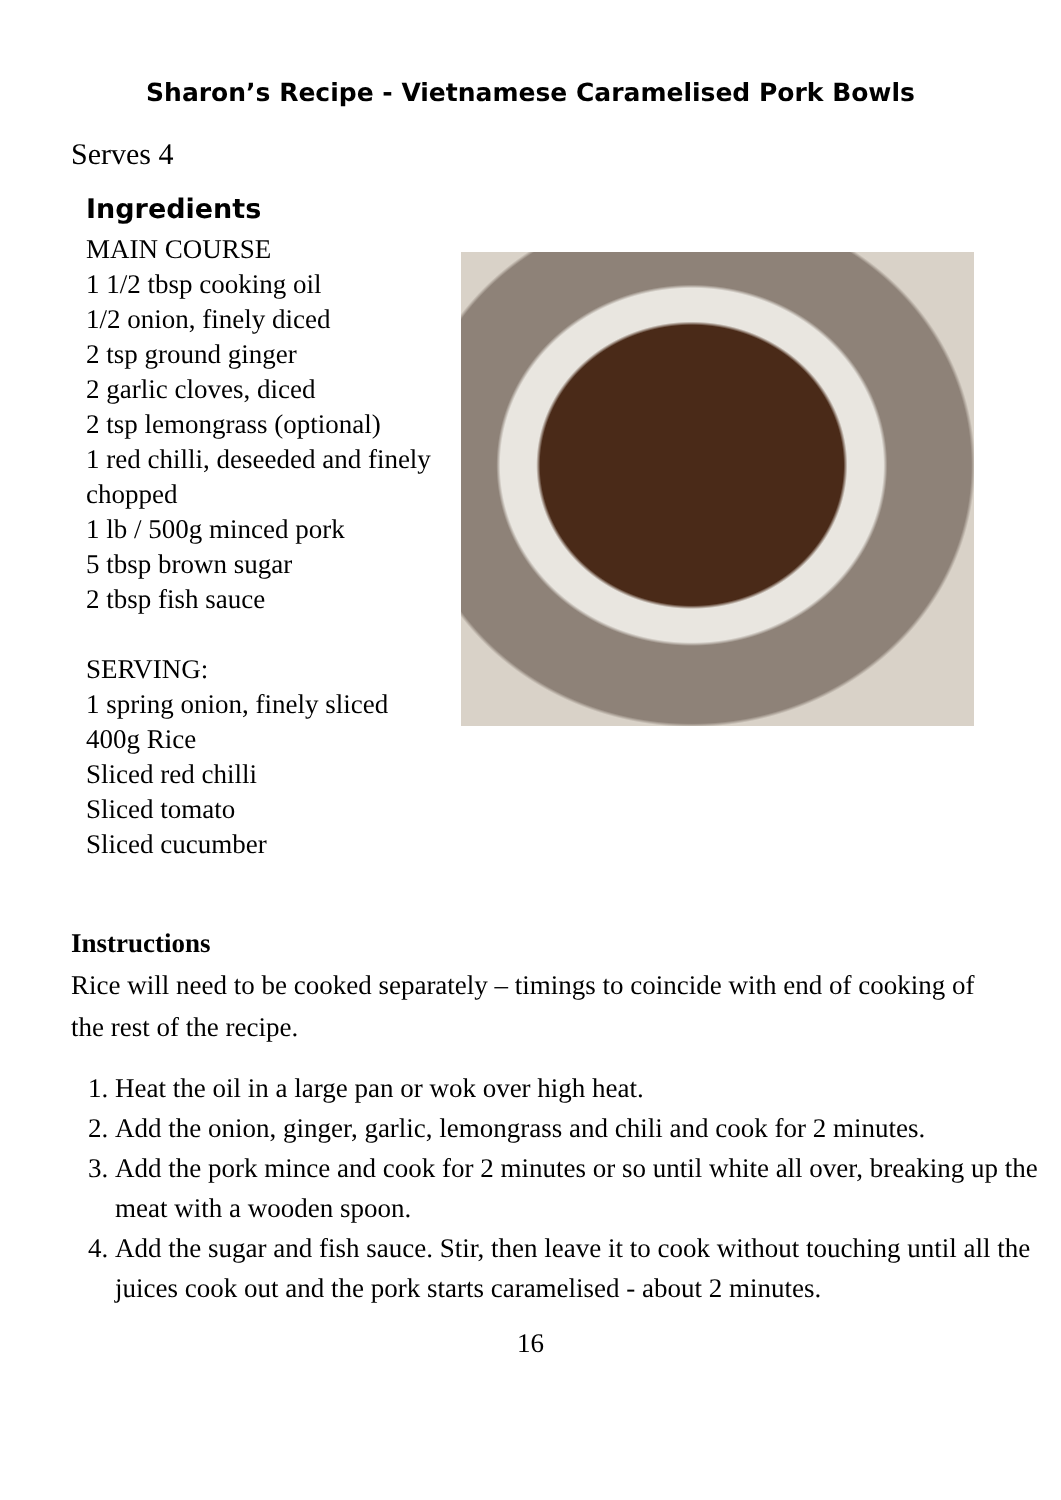Sharon’s Recipe - Vietnamese Caramelised Pork Bowls
Serves 4
Ingredients
MAIN COURSE
1 1/2 tbsp cooking oil
1/2 onion, finely diced
2 tsp ground ginger
2 garlic cloves, diced
2 tsp lemongrass (optional)
1 red chilli, deseeded and finely chopped
1 lb / 500g minced pork
5 tbsp brown sugar
2 tbsp fish sauce
SERVING:
1 spring onion, finely sliced
400g Rice
Sliced red chilli
Sliced tomato
Sliced cucumber
Instructions
Rice will need to be cooked separately – timings to coincide with end of cooking of the rest of the recipe.
1. Heat the oil in a large pan or wok over high heat.
2. Add the onion, ginger, garlic, lemongrass and chili and cook for 2 minutes.
3. Add the pork mince and cook for 2 minutes or so until white all over, breaking up the meat with a wooden spoon.
4. Add the sugar and fish sauce. Stir, then leave it to cook without touching until all the juices cook out and the pork starts caramelised - about 2 minutes.
16